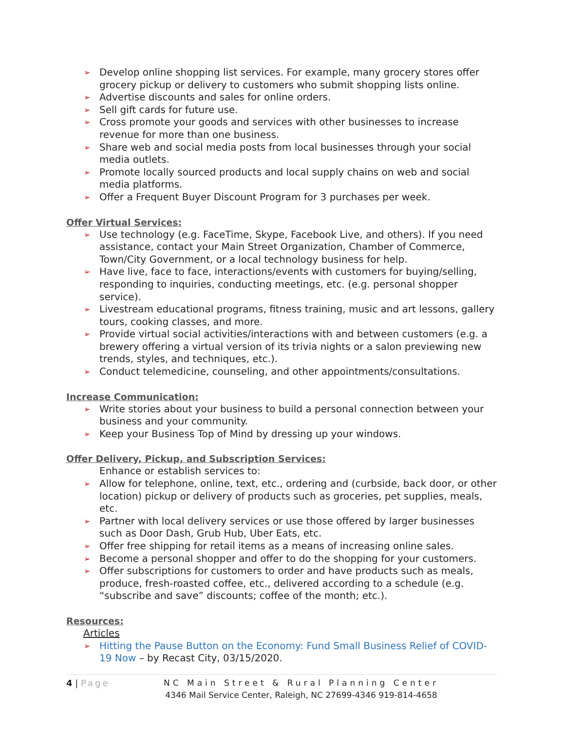➢ Develop online shopping list services. For example, many grocery stores offer grocery pickup or delivery to customers who submit shopping lists online.
➢ Advertise discounts and sales for online orders.
➢ Sell gift cards for future use.
➢ Cross promote your goods and services with other businesses to increase revenue for more than one business.
➢ Share web and social media posts from local businesses through your social media outlets.
➢ Promote locally sourced products and local supply chains on web and social media platforms.
➢ Offer a Frequent Buyer Discount Program for 3 purchases per week.
Offer Virtual Services:
➢ Use technology (e.g. FaceTime, Skype, Facebook Live, and others). If you need assistance, contact your Main Street Organization, Chamber of Commerce, Town/City Government, or a local technology business for help.
➢ Have live, face to face, interactions/events with customers for buying/selling, responding to inquiries, conducting meetings, etc. (e.g. personal shopper service).
➢ Livestream educational programs, fitness training, music and art lessons, gallery tours, cooking classes, and more.
➢ Provide virtual social activities/interactions with and between customers (e.g. a brewery offering a virtual version of its trivia nights or a salon previewing new trends, styles, and techniques, etc.).
➢ Conduct telemedicine, counseling, and other appointments/consultations.
Increase Communication:
➢ Write stories about your business to build a personal connection between your business and your community.
➢ Keep your Business Top of Mind by dressing up your windows.
Offer Delivery, Pickup, and Subscription Services:
Enhance or establish services to:
➢ Allow for telephone, online, text, etc., ordering and (curbside, back door, or other location) pickup or delivery of products such as groceries, pet supplies, meals, etc.
➢ Partner with local delivery services or use those offered by larger businesses such as Door Dash, Grub Hub, Uber Eats, etc.
➢ Offer free shipping for retail items as a means of increasing online sales.
➢ Become a personal shopper and offer to do the shopping for your customers.
➢ Offer subscriptions for customers to order and have products such as meals, produce, fresh-roasted coffee, etc., delivered according to a schedule (e.g. “subscribe and save” discounts; coffee of the month; etc.).
Resources:
Articles
➢ Hitting the Pause Button on the Economy: Fund Small Business Relief of COVID-19 Now – by Recast City, 03/15/2020.
4 | Page NC Main Street & Rural Planning Center
4346 Mail Service Center, Raleigh, NC 27699-4346 919-814-4658